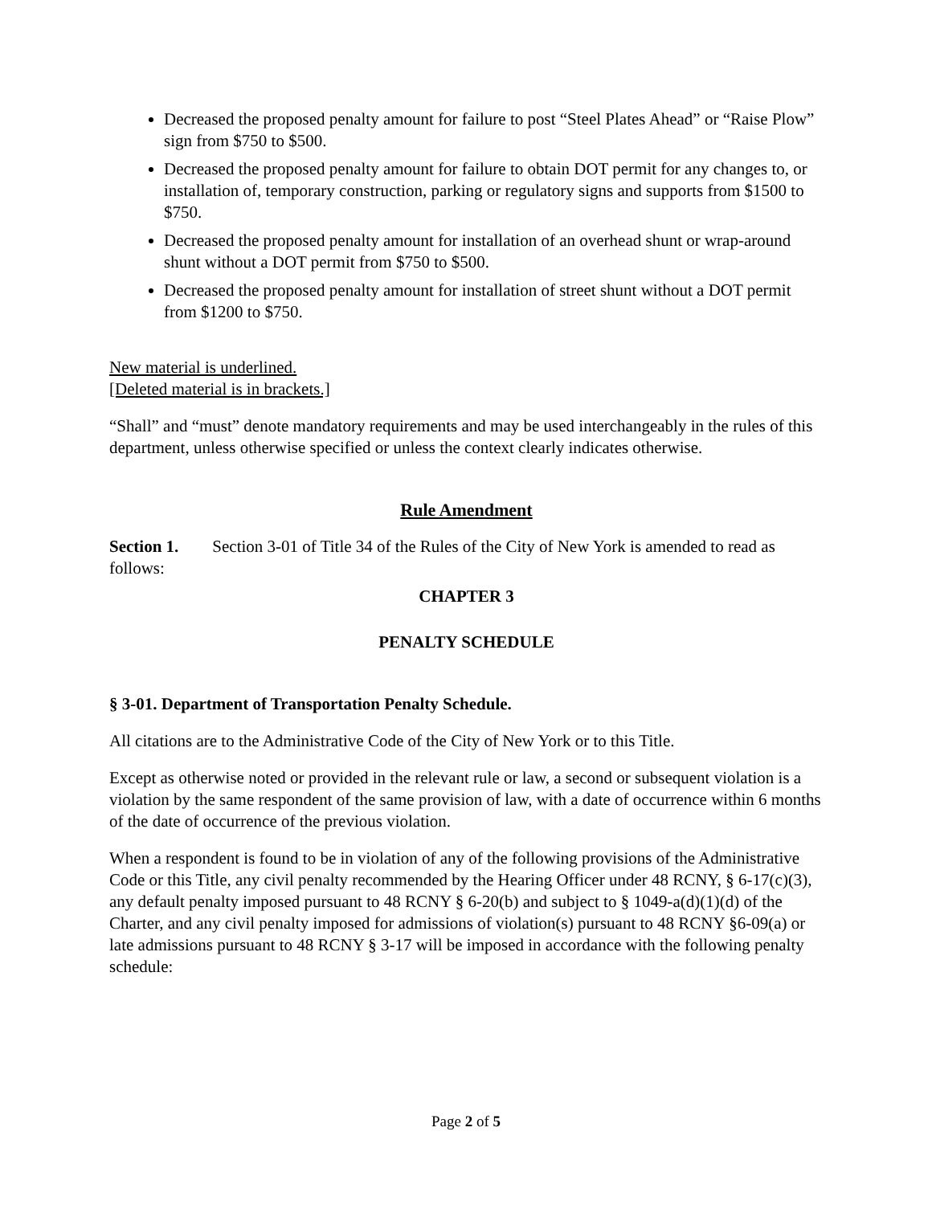Decreased the proposed penalty amount for failure to post “Steel Plates Ahead” or “Raise Plow” sign from $750 to $500.
Decreased the proposed penalty amount for failure to obtain DOT permit for any changes to, or installation of, temporary construction, parking or regulatory signs and supports from $1500 to $750.
Decreased the proposed penalty amount for installation of an overhead shunt or wrap-around shunt without a DOT permit from $750 to $500.
Decreased the proposed penalty amount for installation of street shunt without a DOT permit from $1200 to $750.
New material is underlined.
[Deleted material is in brackets.]
“Shall” and “must” denote mandatory requirements and may be used interchangeably in the rules of this department, unless otherwise specified or unless the context clearly indicates otherwise.
Rule Amendment
Section 1. Section 3-01 of Title 34 of the Rules of the City of New York is amended to read as follows:
CHAPTER 3
PENALTY SCHEDULE
§ 3-01. Department of Transportation Penalty Schedule.
All citations are to the Administrative Code of the City of New York or to this Title.
Except as otherwise noted or provided in the relevant rule or law, a second or subsequent violation is a violation by the same respondent of the same provision of law, with a date of occurrence within 6 months of the date of occurrence of the previous violation.
When a respondent is found to be in violation of any of the following provisions of the Administrative Code or this Title, any civil penalty recommended by the Hearing Officer under 48 RCNY, § 6-17(c)(3), any default penalty imposed pursuant to 48 RCNY § 6-20(b) and subject to § 1049-a(d)(1)(d) of the Charter, and any civil penalty imposed for admissions of violation(s) pursuant to 48 RCNY §6-09(a) or late admissions pursuant to 48 RCNY § 3-17 will be imposed in accordance with the following penalty schedule:
Page 2 of 5